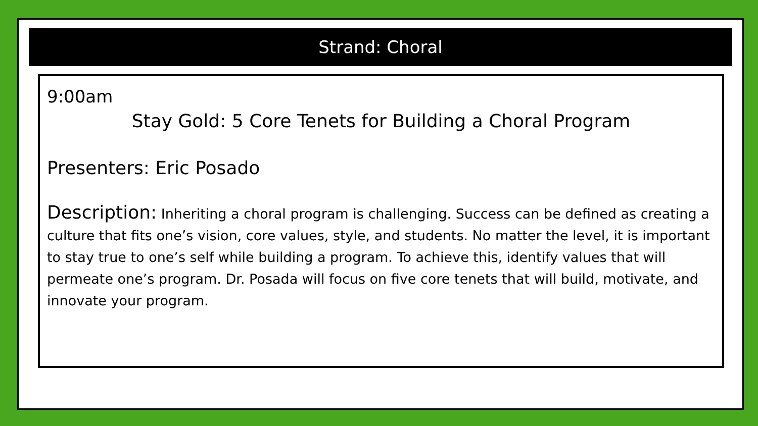Strand: Choral
9:00am
Stay Gold: 5 Core Tenets for Building a Choral Program
Presenters: Eric Posado
Description: Inheriting a choral program is challenging. Success can be defined as creating a culture that fits one’s vision, core values, style, and students. No matter the level, it is important to stay true to one’s self while building a program. To achieve this, identify values that will permeate one’s program. Dr. Posada will focus on five core tenets that will build, motivate, and innovate your program.